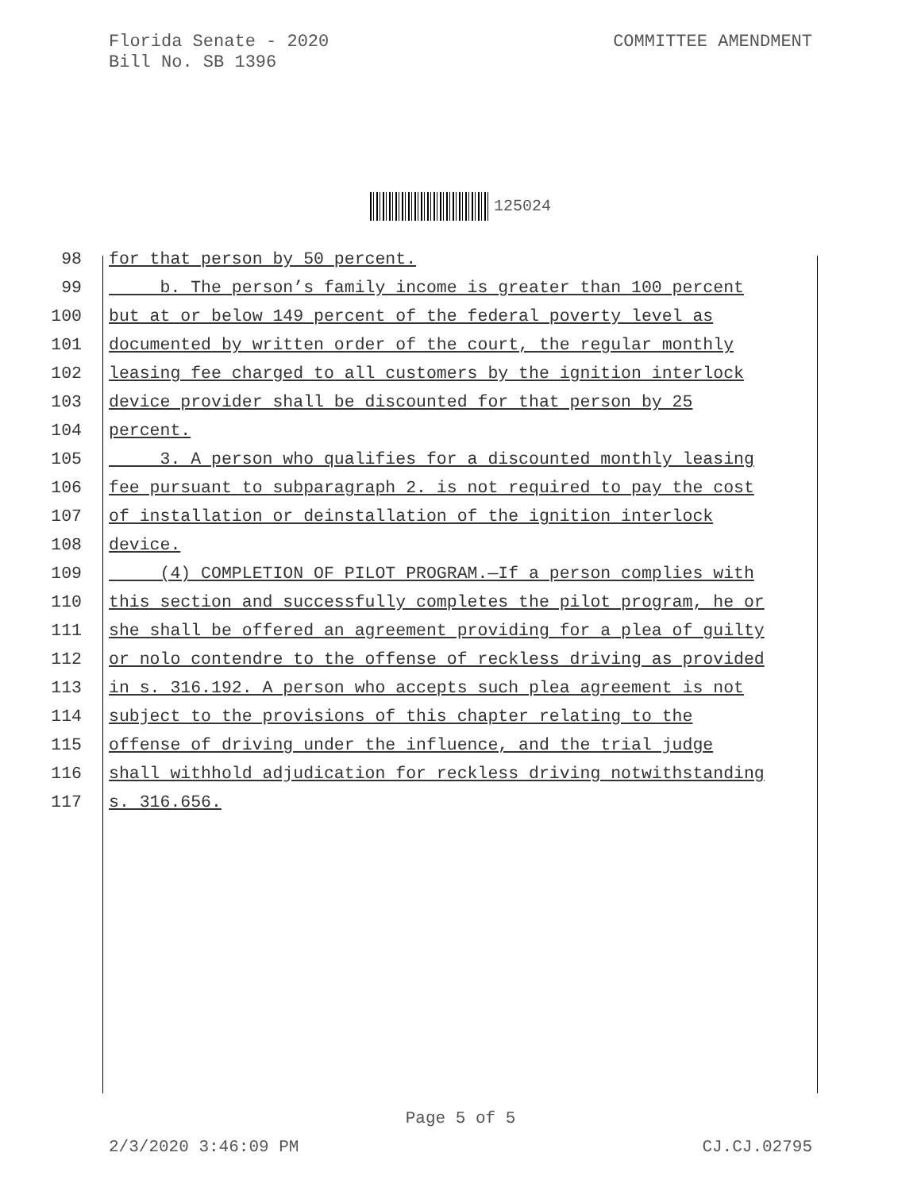Florida Senate - 2020
Bill No. SB 1396
COMMITTEE AMENDMENT
125024
98 for that person by 50 percent.
99 b. The person’s family income is greater than 100 percent
100 but at or below 149 percent of the federal poverty level as
101 documented by written order of the court, the regular monthly
102 leasing fee charged to all customers by the ignition interlock
103 device provider shall be discounted for that person by 25
104 percent.
105 3. A person who qualifies for a discounted monthly leasing
106 fee pursuant to subparagraph 2. is not required to pay the cost
107 of installation or deinstallation of the ignition interlock
108 device.
109 (4) COMPLETION OF PILOT PROGRAM.—If a person complies with
110 this section and successfully completes the pilot program, he or
111 she shall be offered an agreement providing for a plea of guilty
112 or nolo contendre to the offense of reckless driving as provided
113 in s. 316.192. A person who accepts such plea agreement is not
114 subject to the provisions of this chapter relating to the
115 offense of driving under the influence, and the trial judge
116 shall withhold adjudication for reckless driving notwithstanding
117 s. 316.656.
Page 5 of 5
2/3/2020 3:46:09 PM CJ.CJ.02795